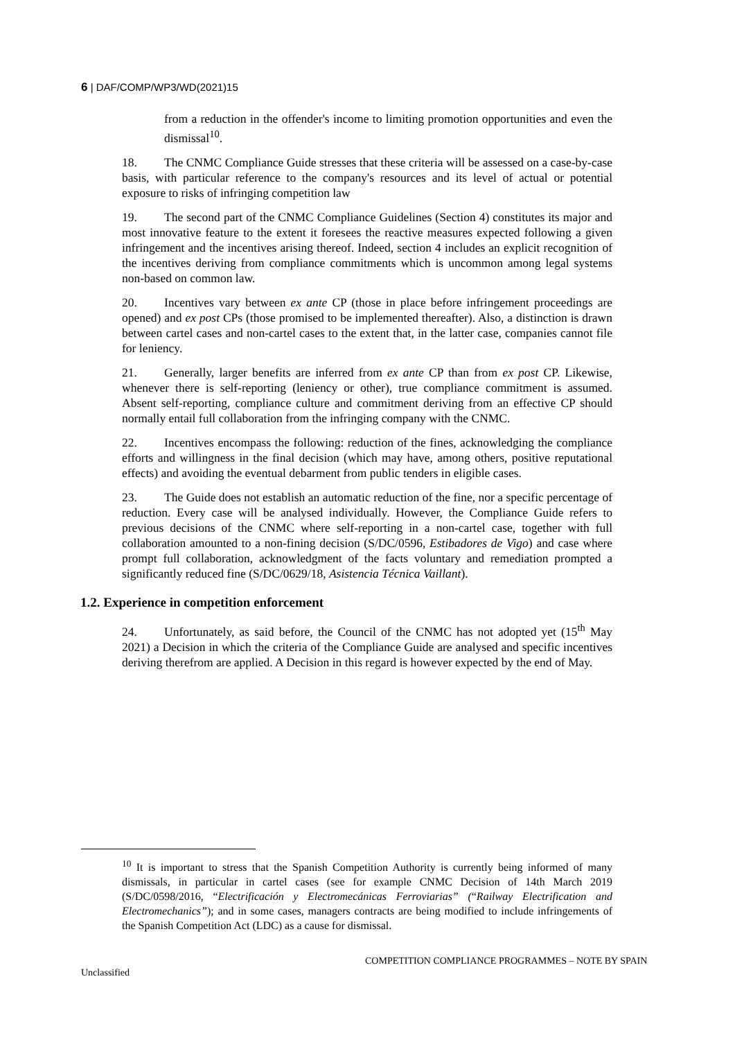6 | DAF/COMP/WP3/WD(2021)15
from a reduction in the offender's income to limiting promotion opportunities and even the dismissal<sup>10</sup>.
18. The CNMC Compliance Guide stresses that these criteria will be assessed on a case-by-case basis, with particular reference to the company's resources and its level of actual or potential exposure to risks of infringing competition law
19. The second part of the CNMC Compliance Guidelines (Section 4) constitutes its major and most innovative feature to the extent it foresees the reactive measures expected following a given infringement and the incentives arising thereof. Indeed, section 4 includes an explicit recognition of the incentives deriving from compliance commitments which is uncommon among legal systems non-based on common law.
20. Incentives vary between ex ante CP (those in place before infringement proceedings are opened) and ex post CPs (those promised to be implemented thereafter). Also, a distinction is drawn between cartel cases and non-cartel cases to the extent that, in the latter case, companies cannot file for leniency.
21. Generally, larger benefits are inferred from ex ante CP than from ex post CP. Likewise, whenever there is self-reporting (leniency or other), true compliance commitment is assumed. Absent self-reporting, compliance culture and commitment deriving from an effective CP should normally entail full collaboration from the infringing company with the CNMC.
22. Incentives encompass the following: reduction of the fines, acknowledging the compliance efforts and willingness in the final decision (which may have, among others, positive reputational effects) and avoiding the eventual debarment from public tenders in eligible cases.
23. The Guide does not establish an automatic reduction of the fine, nor a specific percentage of reduction. Every case will be analysed individually. However, the Compliance Guide refers to previous decisions of the CNMC where self-reporting in a non-cartel case, together with full collaboration amounted to a non-fining decision (S/DC/0596, Estibadores de Vigo) and case where prompt full collaboration, acknowledgment of the facts voluntary and remediation prompted a significantly reduced fine (S/DC/0629/18, Asistencia Técnica Vaillant).
1.2. Experience in competition enforcement
24. Unfortunately, as said before, the Council of the CNMC has not adopted yet (15<sup>th</sup> May 2021) a Decision in which the criteria of the Compliance Guide are analysed and specific incentives deriving therefrom are applied. A Decision in this regard is however expected by the end of May.
<sup>10</sup> It is important to stress that the Spanish Competition Authority is currently being informed of many dismissals, in particular in cartel cases (see for example CNMC Decision of 14th March 2019 (S/DC/0598/2016, “Electrificación y Electromecánicas Ferroviarias” (“Railway Electrification and Electromechanics”); and in some cases, managers contracts are being modified to include infringements of the Spanish Competition Act (LDC) as a cause for dismissal.
COMPETITION COMPLIANCE PROGRAMMES – NOTE BY SPAIN
Unclassified